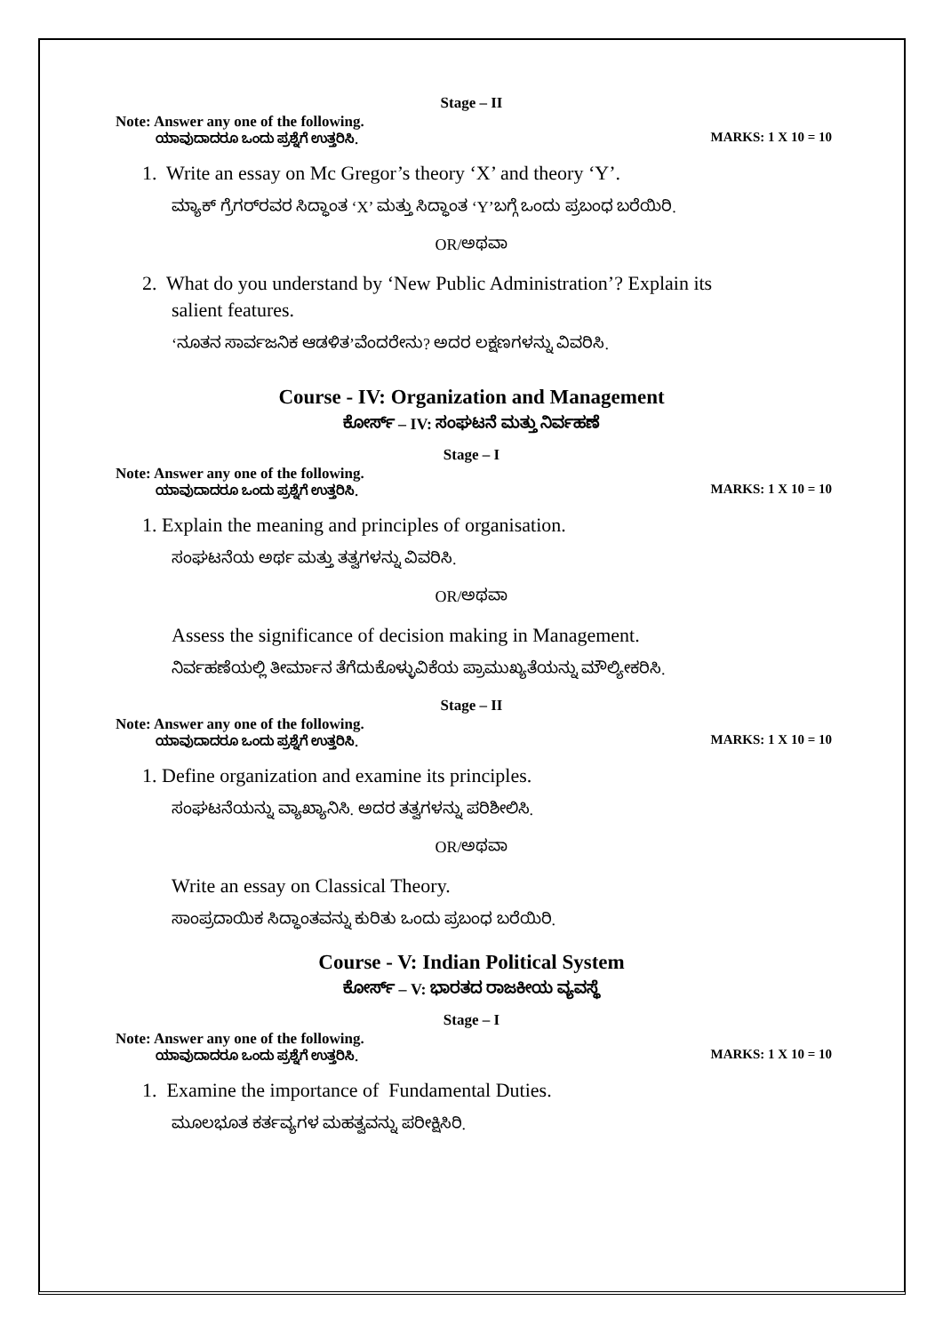Stage – II
Note: Answer any one of the following.
ಯಾವುದಾದರೂ ಒಂದು ಪ್ರಶ್ನೆಗೆ ಉತ್ತರಿಸಿ. MARKS: 1 X 10 = 10
1. Write an essay on Mc Gregor’s theory ‘X’ and theory ‘Y’.
ಮ್ಯಾಕ್ ಗ್ರೆಗರ್‌ರವರ ಸಿದ್ಧಾಂತ ‘X’ ಮತ್ತು ಸಿದ್ಧಾಂತ ‘Y’ಬಗ್ಗೆ ಒಂದು ಪ್ರಬಂಧ ಬರೆಯಿರಿ.
OR/ಅಥವಾ
2. What do you understand by ‘New Public Administration’? Explain its
salient features.
‘ನೂತನ ಸಾರ್ವಜನಿಕ ಆಡಳಿತ’ವೆಂದರೇನು? ಅದರ ಲಕ್ಷಣಗಳನ್ನು ವಿವರಿಸಿ.
Course - IV: Organization and Management
ಕೋರ್ಸ್ – IV: ಸಂಘಟನೆ ಮತ್ತು ನಿರ್ವಹಣೆ
Stage – I
Note: Answer any one of the following.
ಯಾವುದಾದರೂ ಒಂದು ಪ್ರಶ್ನೆಗೆ ಉತ್ತರಿಸಿ. MARKS: 1 X 10 = 10
1. Explain the meaning and principles of organisation.
ಸಂಘಟನೆಯ ಅರ್ಥ ಮತ್ತು ತತ್ವಗಳನ್ನು ವಿವರಿಸಿ.
OR/ಅಥವಾ
Assess the significance of decision making in Management.
ನಿರ್ವಹಣೆಯಲ್ಲಿ ತೀರ್ಮಾನ ತೆಗೆದುಕೊಳ್ಳುವಿಕೆಯ ಪ್ರಾಮುಖ್ಯತೆಯನ್ನು ಮೌಲ್ಯೀಕರಿಸಿ.
Stage – II
Note: Answer any one of the following.
ಯಾವುದಾದರೂ ಒಂದು ಪ್ರಶ್ನೆಗೆ ಉತ್ತರಿಸಿ. MARKS: 1 X 10 = 10
1. Define organization and examine its principles.
ಸಂಘಟನೆಯನ್ನು ವ್ಯಾಖ್ಯಾನಿಸಿ. ಅದರ ತತ್ವಗಳನ್ನು ಪರಿಶೀಲಿಸಿ.
OR/ಅಥವಾ
Write an essay on Classical Theory.
ಸಾಂಪ್ರದಾಯಿಕ ಸಿದ್ಧಾಂತವನ್ನು ಕುರಿತು ಒಂದು ಪ್ರಬಂಧ ಬರೆಯಿರಿ.
Course - V: Indian Political System
ಕೋರ್ಸ್ – V: ಭಾರತದ ರಾಜಕೀಯ ವ್ಯವಸ್ಥೆ
Stage – I
Note: Answer any one of the following.
ಯಾವುದಾದರೂ ಒಂದು ಪ್ರಶ್ನೆಗೆ ಉತ್ತರಿಸಿ. MARKS: 1 X 10 = 10
1. Examine the importance of Fundamental Duties.
ಮೂಲಭೂತ ಕರ್ತವ್ಯಗಳ ಮಹತ್ವವನ್ನು ಪರೀಕ್ಷಿಸಿರಿ.